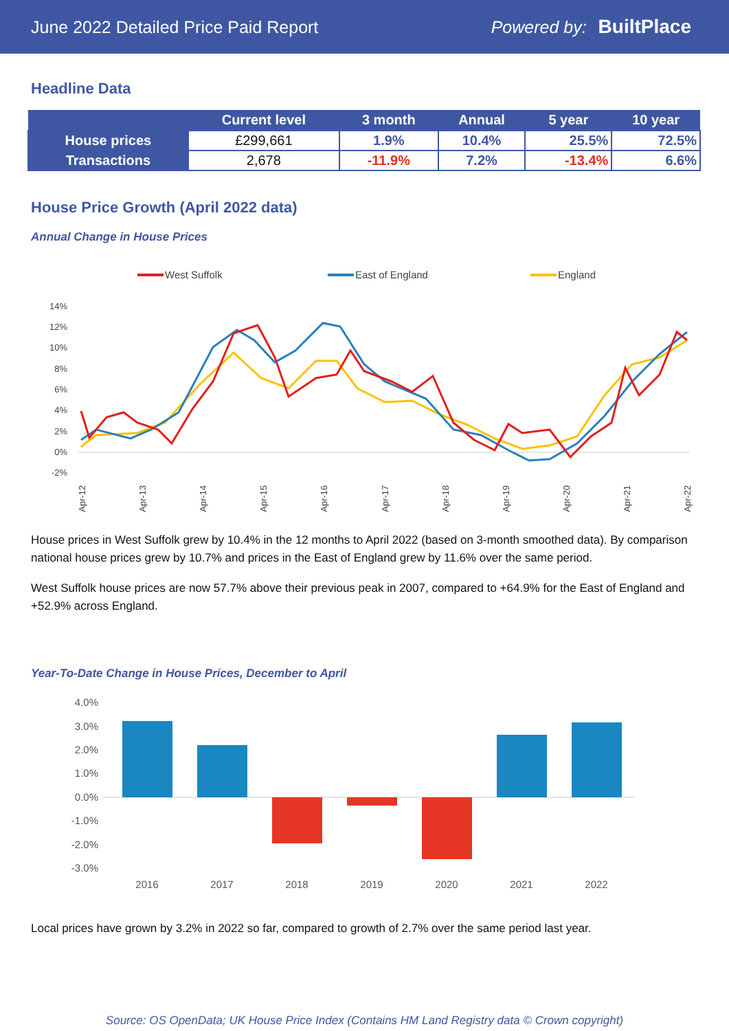June 2022 Detailed Price Paid Report
Powered by: BuiltPlace
Headline Data
| | Current level | 3 month | Annual | 5 year | 10 year |
| --- | --- | --- | --- | --- | --- |
| House prices | £299,661 | 1.9% | 10.4% | 25.5% | 72.5% |
| Transactions | 2,678 | -11.9% | 7.2% | -13.4% | 6.6% |
House Price Growth (April 2022 data)
Annual Change in House Prices
West Suffolk
East of England
England
14%
12%
10%
8%
6%
4%
2%
0%
-2%
Apr-12
Apr-13
Apr-14
Apr-15
Apr-16
Apr-17
Apr-18
Apr-19
Apr-20
Apr-21
Apr-22
House prices in West Suffolk grew by 10.4% in the 12 months to April 2022 (based on 3-month smoothed data). By comparison national house prices grew by 10.7% and prices in the East of England grew by 11.6% over the same period.
West Suffolk house prices are now 57.7% above their previous peak in 2007, compared to +64.9% for the East of England and +52.9% across England.
Year-To-Date Change in House Prices, December to April
4.0%
3.0%
2.0%
1.0%
0.0%
-1.0%
-2.0%
-3.0%
2016
2017
2018
2019
2020
2021
2022
Local prices have grown by 3.2% in 2022 so far, compared to growth of 2.7% over the same period last year.
Source: OS OpenData; UK House Price Index (Contains HM Land Registry data © Crown copyright)